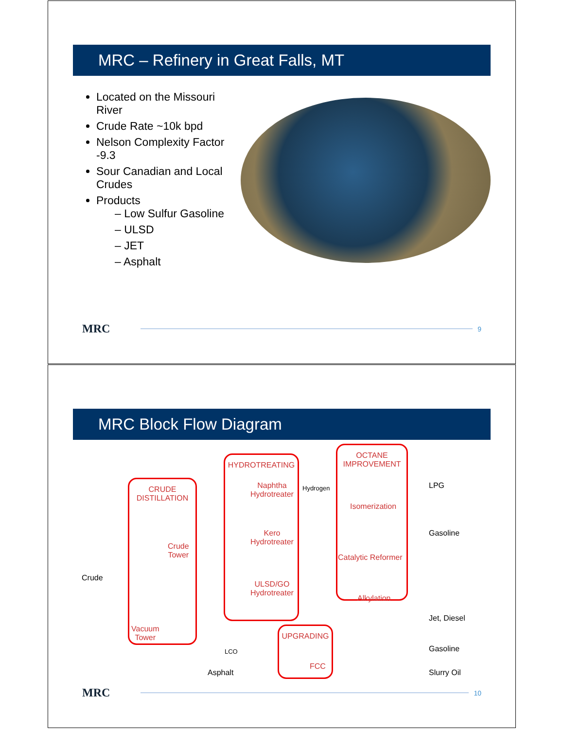MRC – Refinery in Great Falls, MT
Located on the Missouri River
Crude Rate ~10k bpd
Nelson Complexity Factor -9.3
Sour Canadian and Local Crudes
Products
– Low Sulfur Gasoline
– ULSD
– JET
– Asphalt
MRC
9
MRC Block Flow Diagram
CRUDE
DISTILLATION
Crude
Tower
Vacuum
Tower
HYDROTREATING
Naphtha
Hydrotreater
Kero
Hydrotreater
ULSD/GO
Hydrotreater
OCTANE
IMPROVEMENT
Isomerization
Catalytic Reformer
Alkylation
UPGRADING
FCC
Crude
Hydrogen
LCO
Asphalt
LPG
Gasoline
Jet, Diesel
Gasoline
Slurry Oil
MRC
10